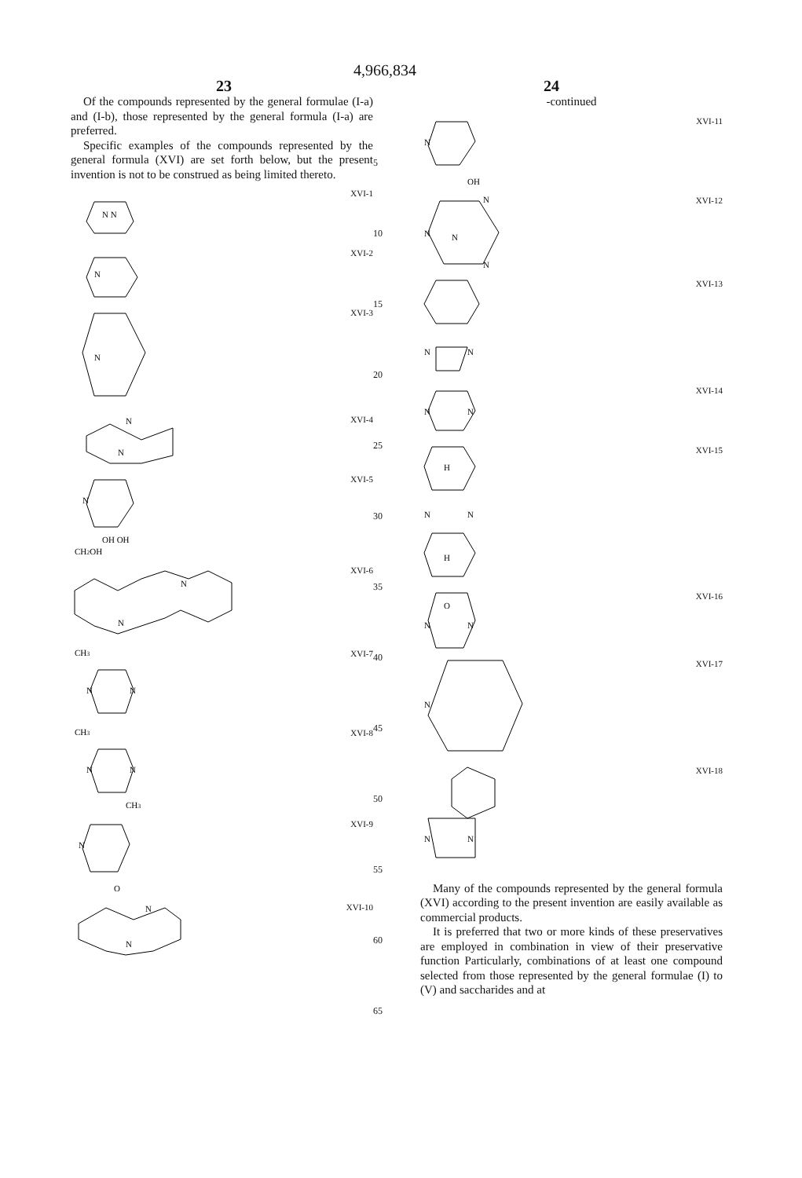4,966,834
23 24
Of the compounds represented by the general formulae (I-a) and (I-b), those represented by the general formula (I-a) are preferred.
Specific examples of the compounds represented by the general formula (XVI) are set forth below, but the present invention is not to be construed as being limited thereto.
N N
XVI-1
N
XVI-2
N
XVI-3
N
N
XVI-4
N
OH OH
CH2OH
XVI-5
N
N
XVI-6
CH3
N
N
XVI-7
CH3
N
N
CH3
XVI-8
N
O
XVI-9
N
N
XVI-10
5
10
15
20
25
30
35
40
45
50
55
60
65
-continued
N
OH
XVI-11
N
N
N
N
XVI-12
N
N
XVI-13
N
N
XVI-14
H
N
N
H
XVI-15
O
N
N
XVI-16
N
XVI-17
N
N
XVI-18
Many of the compounds represented by the general formula (XVI) according to the present invention are easily available as commercial products.
It is preferred that two or more kinds of these preservatives are employed in combination in view of their preservative function Particularly, combinations of at least one compound selected from those represented by the general formulae (I) to (V) and saccharides and at